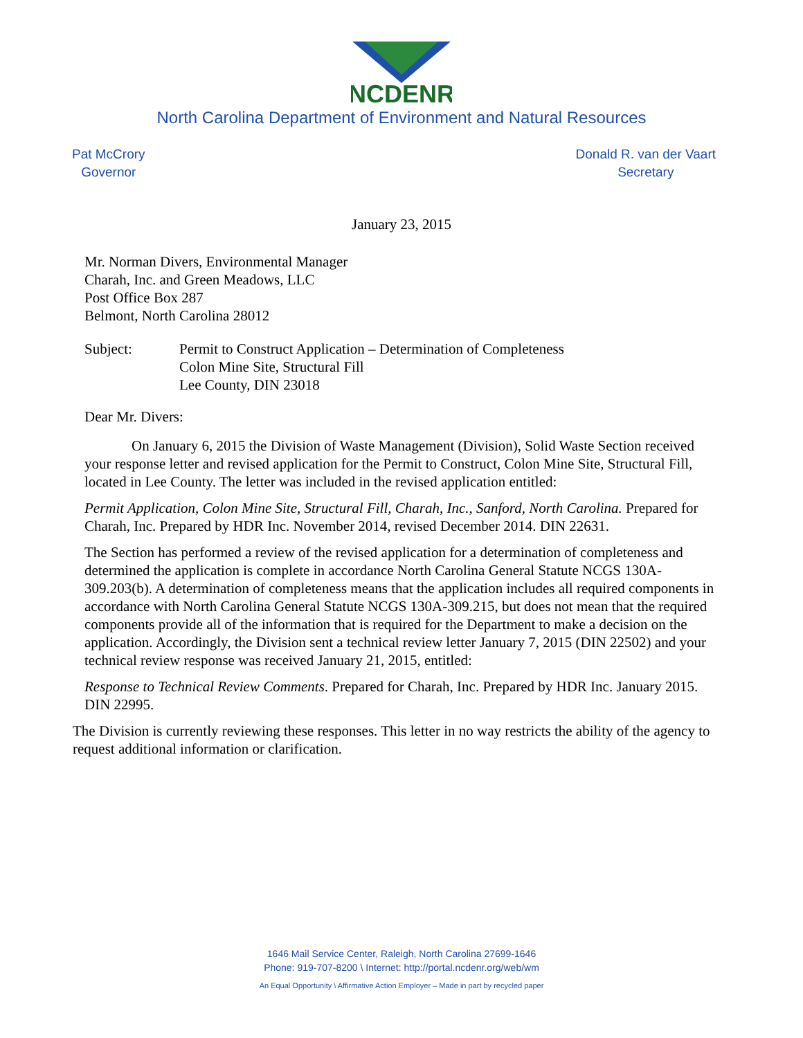NCDENR
North Carolina Department of Environment and Natural Resources
Pat McCrory
Governor
Donald R. van der Vaart
Secretary
January 23, 2015
Mr. Norman Divers, Environmental Manager
Charah, Inc. and Green Meadows, LLC
Post Office Box 287
Belmont, North Carolina 28012
Subject: Permit to Construct Application – Determination of Completeness
Colon Mine Site, Structural Fill
Lee County, DIN 23018
Dear Mr. Divers:
On January 6, 2015 the Division of Waste Management (Division), Solid Waste Section received your response letter and revised application for the Permit to Construct, Colon Mine Site, Structural Fill, located in Lee County. The letter was included in the revised application entitled:
Permit Application, Colon Mine Site, Structural Fill, Charah, Inc., Sanford, North Carolina. Prepared for Charah, Inc. Prepared by HDR Inc. November 2014, revised December 2014. DIN 22631.
The Section has performed a review of the revised application for a determination of completeness and determined the application is complete in accordance North Carolina General Statute NCGS 130A-309.203(b). A determination of completeness means that the application includes all required components in accordance with North Carolina General Statute NCGS 130A-309.215, but does not mean that the required components provide all of the information that is required for the Department to make a decision on the application. Accordingly, the Division sent a technical review letter January 7, 2015 (DIN 22502) and your technical review response was received January 21, 2015, entitled:
Response to Technical Review Comments. Prepared for Charah, Inc. Prepared by HDR Inc. January 2015. DIN 22995.
The Division is currently reviewing these responses. This letter in no way restricts the ability of the agency to request additional information or clarification.
1646 Mail Service Center, Raleigh, North Carolina 27699-1646
Phone: 919-707-8200 \ Internet: http://portal.ncdenr.org/web/wm
An Equal Opportunity \ Affirmative Action Employer – Made in part by recycled paper